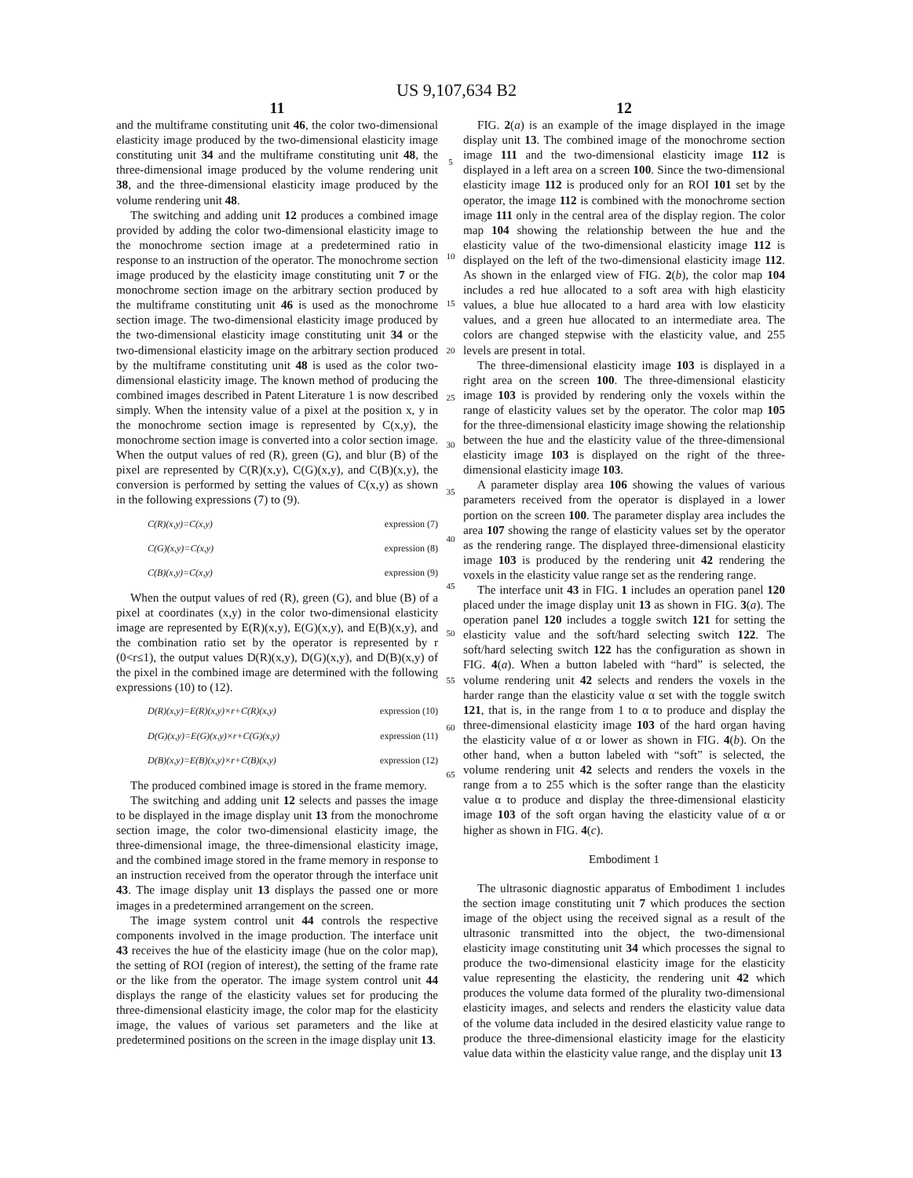US 9,107,634 B2
11
and the multiframe constituting unit 46, the color two-dimensional elasticity image produced by the two-dimensional elasticity image constituting unit 34 and the multiframe constituting unit 48, the three-dimensional image produced by the volume rendering unit 38, and the three-dimensional elasticity image produced by the volume rendering unit 48.
The switching and adding unit 12 produces a combined image provided by adding the color two-dimensional elasticity image to the monochrome section image at a predetermined ratio in response to an instruction of the operator. The monochrome section image produced by the elasticity image constituting unit 7 or the monochrome section image on the arbitrary section produced by the multiframe constituting unit 46 is used as the monochrome section image. The two-dimensional elasticity image produced by the two-dimensional elasticity image constituting unit 34 or the two-dimensional elasticity image on the arbitrary section produced by the multiframe constituting unit 48 is used as the color two-dimensional elasticity image. The known method of producing the combined images described in Patent Literature 1 is now described simply. When the intensity value of a pixel at the position x, y in the monochrome section image is represented by C(x,y), the monochrome section image is converted into a color section image. When the output values of red (R), green (G), and blur (B) of the pixel are represented by C(R)(x,y), C(G)(x,y), and C(B)(x,y), the conversion is performed by setting the values of C(x,y) as shown in the following expressions (7) to (9).
C(R)(x,y)=C(x,y) expression (7)
C(G)(x,y)=C(x,y) expression (8)
C(B)(x,y)=C(x,y) expression (9)
When the output values of red (R), green (G), and blue (B) of a pixel at coordinates (x,y) in the color two-dimensional elasticity image are represented by E(R)(x,y), E(G)(x,y), and E(B)(x,y), and the combination ratio set by the operator is represented by r (0<r≤1), the output values D(R)(x,y), D(G)(x,y), and D(B)(x,y) of the pixel in the combined image are determined with the following expressions (10) to (12).
D(R)(x,y)=E(R)(x,y)×r+C(R)(x,y) expression (10)
D(G)(x,y)=E(G)(x,y)×r+C(G)(x,y) expression (11)
D(B)(x,y)=E(B)(x,y)×r+C(B)(x,y) expression (12)
The produced combined image is stored in the frame memory.
The switching and adding unit 12 selects and passes the image to be displayed in the image display unit 13 from the monochrome section image, the color two-dimensional elasticity image, the three-dimensional image, the three-dimensional elasticity image, and the combined image stored in the frame memory in response to an instruction received from the operator through the interface unit 43. The image display unit 13 displays the passed one or more images in a predetermined arrangement on the screen.
The image system control unit 44 controls the respective components involved in the image production. The interface unit 43 receives the hue of the elasticity image (hue on the color map), the setting of ROI (region of interest), the setting of the frame rate or the like from the operator. The image system control unit 44 displays the range of the elasticity values set for producing the three-dimensional elasticity image, the color map for the elasticity image, the values of various set parameters and the like at predetermined positions on the screen in the image display unit 13.
5
10
15
20
25
30
35
40
45
50
55
60
65
12
FIG. 2(a) is an example of the image displayed in the image display unit 13. The combined image of the monochrome section image 111 and the two-dimensional elasticity image 112 is displayed in a left area on a screen 100. Since the two-dimensional elasticity image 112 is produced only for an ROI 101 set by the operator, the image 112 is combined with the monochrome section image 111 only in the central area of the display region. The color map 104 showing the relationship between the hue and the elasticity value of the two-dimensional elasticity image 112 is displayed on the left of the two-dimensional elasticity image 112. As shown in the enlarged view of FIG. 2(b), the color map 104 includes a red hue allocated to a soft area with high elasticity values, a blue hue allocated to a hard area with low elasticity values, and a green hue allocated to an intermediate area. The colors are changed stepwise with the elasticity value, and 255 levels are present in total.
The three-dimensional elasticity image 103 is displayed in a right area on the screen 100. The three-dimensional elasticity image 103 is provided by rendering only the voxels within the range of elasticity values set by the operator. The color map 105 for the three-dimensional elasticity image showing the relationship between the hue and the elasticity value of the three-dimensional elasticity image 103 is displayed on the right of the three-dimensional elasticity image 103.
A parameter display area 106 showing the values of various parameters received from the operator is displayed in a lower portion on the screen 100. The parameter display area includes the area 107 showing the range of elasticity values set by the operator as the rendering range. The displayed three-dimensional elasticity image 103 is produced by the rendering unit 42 rendering the voxels in the elasticity value range set as the rendering range.
The interface unit 43 in FIG. 1 includes an operation panel 120 placed under the image display unit 13 as shown in FIG. 3(a). The operation panel 120 includes a toggle switch 121 for setting the elasticity value and the soft/hard selecting switch 122. The soft/hard selecting switch 122 has the configuration as shown in FIG. 4(a). When a button labeled with “hard” is selected, the volume rendering unit 42 selects and renders the voxels in the harder range than the elasticity value α set with the toggle switch 121, that is, in the range from 1 to α to produce and display the three-dimensional elasticity image 103 of the hard organ having the elasticity value of α or lower as shown in FIG. 4(b). On the other hand, when a button labeled with “soft” is selected, the volume rendering unit 42 selects and renders the voxels in the range from a to 255 which is the softer range than the elasticity value α to produce and display the three-dimensional elasticity image 103 of the soft organ having the elasticity value of α or higher as shown in FIG. 4(c).
Embodiment 1
The ultrasonic diagnostic apparatus of Embodiment 1 includes the section image constituting unit 7 which produces the section image of the object using the received signal as a result of the ultrasonic transmitted into the object, the two-dimensional elasticity image constituting unit 34 which processes the signal to produce the two-dimensional elasticity image for the elasticity value representing the elasticity, the rendering unit 42 which produces the volume data formed of the plurality two-dimensional elasticity images, and selects and renders the elasticity value data of the volume data included in the desired elasticity value range to produce the three-dimensional elasticity image for the elasticity value data within the elasticity value range, and the display unit 13